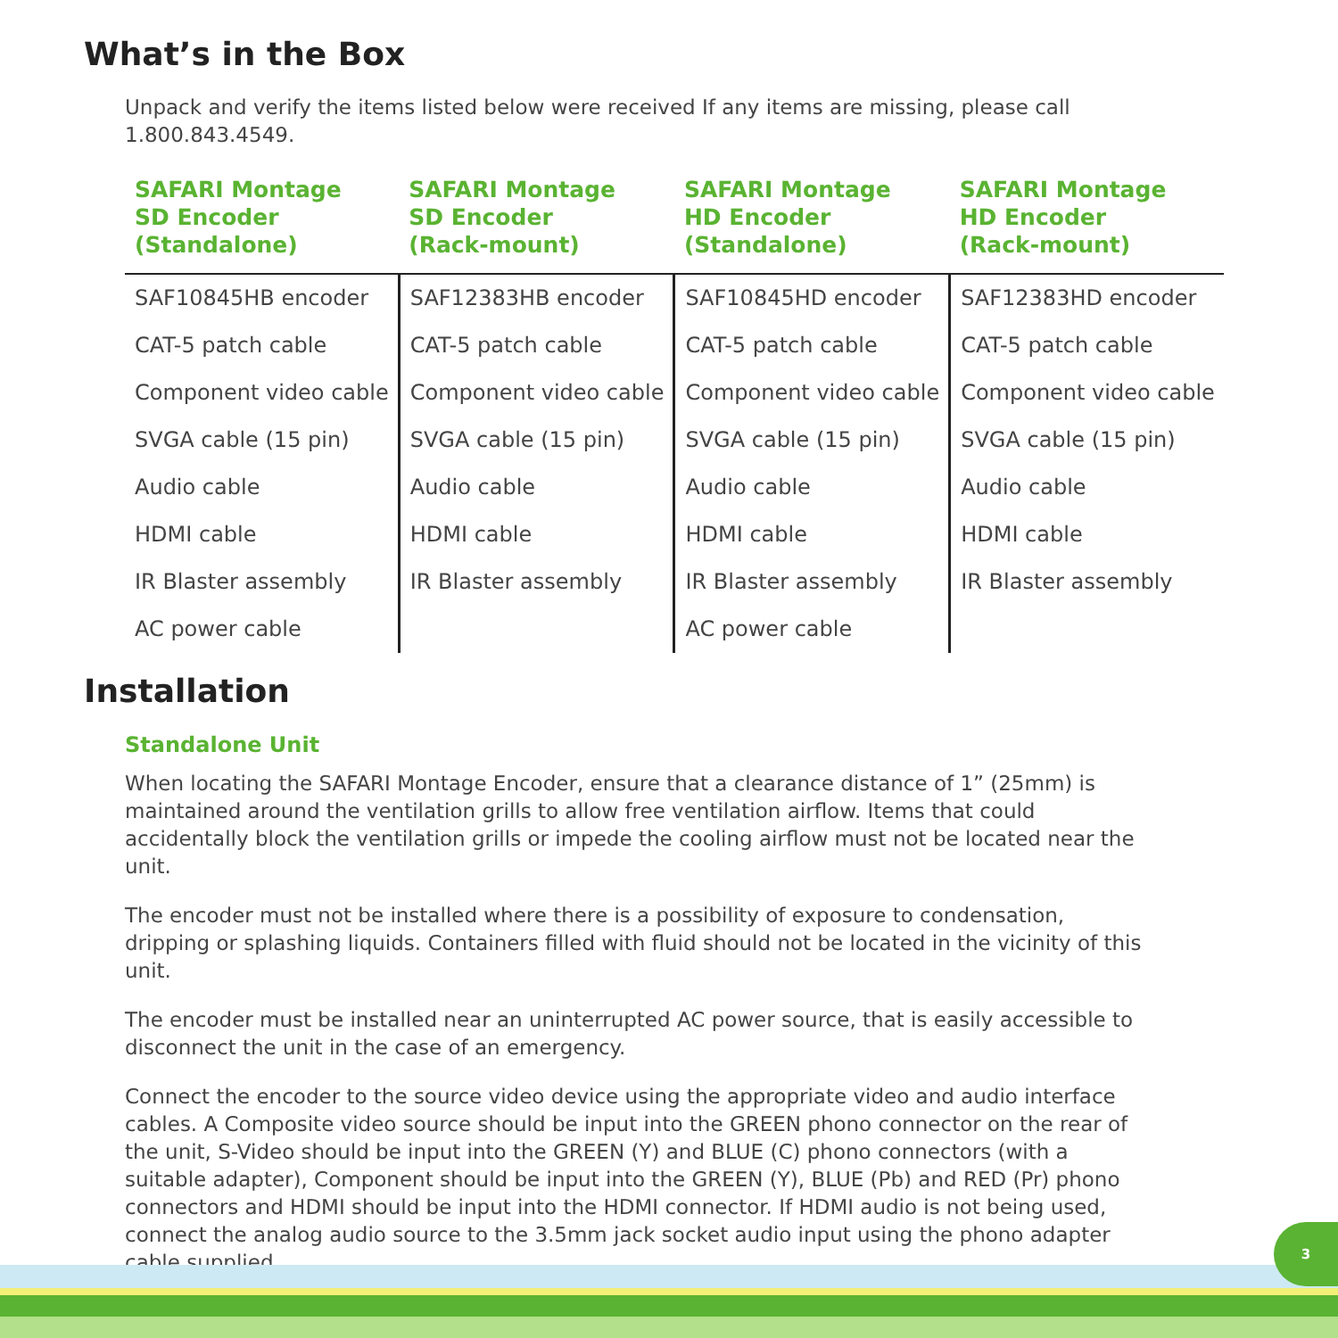What’s in the Box
Unpack and verify the items listed below were received If any items are missing, please call 1.800.843.4549.
| SAFARI Montage SD Encoder (Standalone) | SAFARI Montage SD Encoder (Rack-mount) | SAFARI Montage HD Encoder (Standalone) | SAFARI Montage HD Encoder (Rack-mount) |
| --- | --- | --- | --- |
| SAF10845HB encoder | SAF12383HB encoder | SAF10845HD encoder | SAF12383HD encoder |
| CAT-5 patch cable | CAT-5 patch cable | CAT-5 patch cable | CAT-5 patch cable |
| Component video cable | Component video cable | Component video cable | Component video cable |
| SVGA cable (15 pin) | SVGA cable (15 pin) | SVGA cable (15 pin) | SVGA cable (15 pin) |
| Audio cable | Audio cable | Audio cable | Audio cable |
| HDMI cable | HDMI cable | HDMI cable | HDMI cable |
| IR Blaster assembly | IR Blaster assembly | IR Blaster assembly | IR Blaster assembly |
| AC power cable | | AC power cable | |
Installation
Standalone Unit
When locating the SAFARI Montage Encoder, ensure that a clearance distance of 1” (25mm) is maintained around the ventilation grills to allow free ventilation airflow. Items that could accidentally block the ventilation grills or impede the cooling airflow must not be located near the unit.
The encoder must not be installed where there is a possibility of exposure to condensation, dripping or splashing liquids. Containers filled with fluid should not be located in the vicinity of this unit.
The encoder must be installed near an uninterrupted AC power source, that is easily accessible to disconnect the unit in the case of an emergency.
Connect the encoder to the source video device using the appropriate video and audio interface cables. A Composite video source should be input into the GREEN phono connector on the rear of the unit, S-Video should be input into the GREEN (Y) and BLUE (C) phono connectors (with a suitable adapter), Component should be input into the GREEN (Y), BLUE (Pb) and RED (Pr) phono connectors and HDMI should be input into the HDMI connector. If HDMI audio is not being used, connect the analog audio source to the 3.5mm jack socket audio input using the phono adapter cable supplied.
3